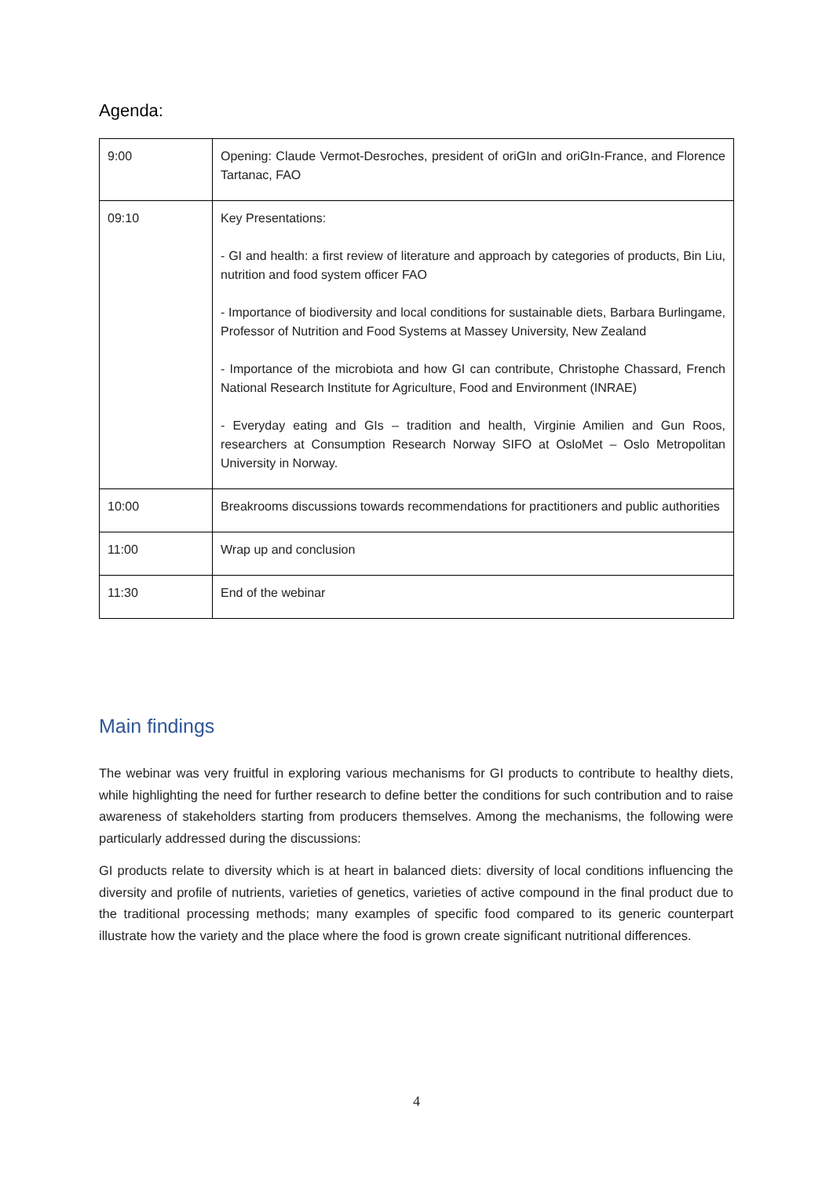Agenda:
| 9:00 | Opening: Claude Vermot-Desroches, president of oriGIn and oriGIn-France, and Florence Tartanac, FAO |
| 09:10 | Key Presentations: - GI and health: a first review of literature and approach by categories of products, Bin Liu, nutrition and food system officer FAO - Importance of biodiversity and local conditions for sustainable diets, Barbara Burlingame, Professor of Nutrition and Food Systems at Massey University, New Zealand - Importance of the microbiota and how GI can contribute, Christophe Chassard, French National Research Institute for Agriculture, Food and Environment (INRAE) - Everyday eating and GIs – tradition and health, Virginie Amilien and Gun Roos, researchers at Consumption Research Norway SIFO at OsloMet – Oslo Metropolitan University in Norway. |
| 10:00 | Breakrooms discussions towards recommendations for practitioners and public authorities |
| 11:00 | Wrap up and conclusion |
| 11:30 | End of the webinar |
Main findings
The webinar was very fruitful in exploring various mechanisms for GI products to contribute to healthy diets, while highlighting the need for further research to define better the conditions for such contribution and to raise awareness of stakeholders starting from producers themselves. Among the mechanisms, the following were particularly addressed during the discussions:
GI products relate to diversity which is at heart in balanced diets: diversity of local conditions influencing the diversity and profile of nutrients, varieties of genetics, varieties of active compound in the final product due to the traditional processing methods; many examples of specific food compared to its generic counterpart illustrate how the variety and the place where the food is grown create significant nutritional differences.
4